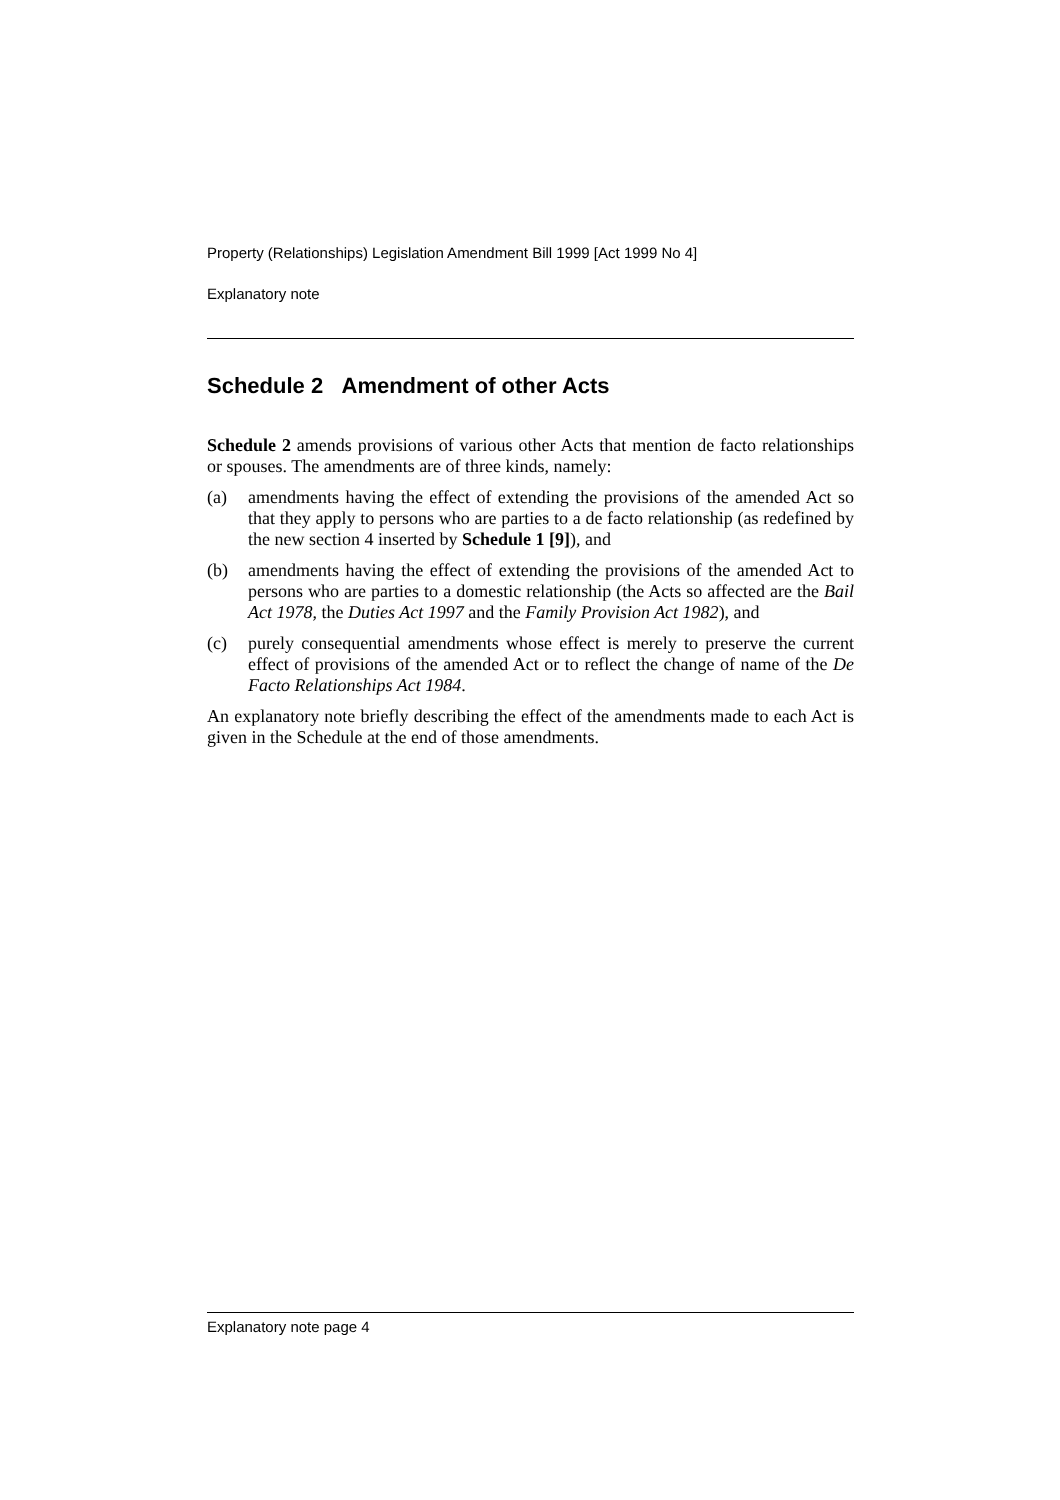Property (Relationships) Legislation Amendment Bill 1999 [Act 1999 No 4]
Explanatory note
Schedule 2 Amendment of other Acts
Schedule 2 amends provisions of various other Acts that mention de facto relationships or spouses. The amendments are of three kinds, namely:
(a) amendments having the effect of extending the provisions of the amended Act so that they apply to persons who are parties to a de facto relationship (as redefined by the new section 4 inserted by Schedule 1 [9]), and
(b) amendments having the effect of extending the provisions of the amended Act to persons who are parties to a domestic relationship (the Acts so affected are the Bail Act 1978, the Duties Act 1997 and the Family Provision Act 1982), and
(c) purely consequential amendments whose effect is merely to preserve the current effect of provisions of the amended Act or to reflect the change of name of the De Facto Relationships Act 1984.
An explanatory note briefly describing the effect of the amendments made to each Act is given in the Schedule at the end of those amendments.
Explanatory note page 4